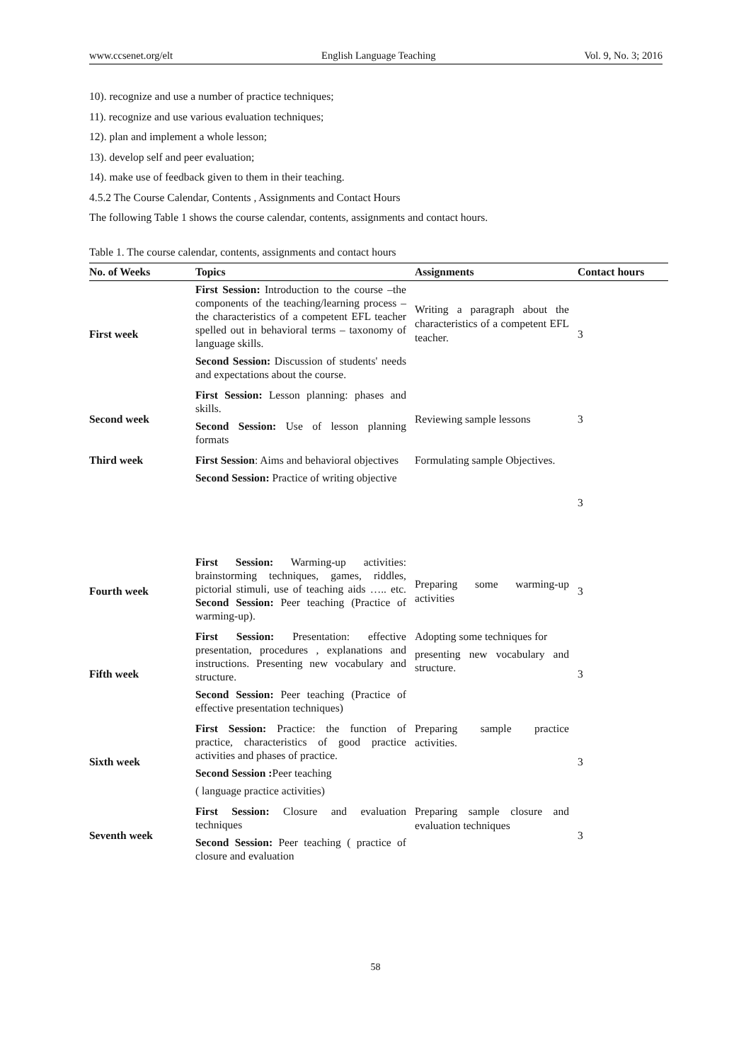www.ccsenet.org/elt English Language Teaching Vol. 9, No. 3; 2016
10). recognize and use a number of practice techniques;
11). recognize and use various evaluation techniques;
12). plan and implement a whole lesson;
13). develop self and peer evaluation;
14). make use of feedback given to them in their teaching.
4.5.2 The Course Calendar, Contents , Assignments and Contact Hours
The following Table 1 shows the course calendar, contents, assignments and contact hours.
Table 1. The course calendar, contents, assignments and contact hours
| No. of Weeks | Topics | Assignments | Contact hours |
| --- | --- | --- | --- |
| First week | First Session: Introduction to the course –the components of the teaching/learning process – the characteristics of a competent EFL teacher spelled out in behavioral terms – taxonomy of language skills. Second Session: Discussion of students' needs and expectations about the course. | Writing a paragraph about the characteristics of a competent EFL teacher. | 3 |
| Second week | First Session: Lesson planning: phases and skills. Second Session: Use of lesson planning formats | Reviewing sample lessons | 3 |
| Third week | First Session : Aims and behavioral objectives Second Session: Practice of writing objective | Formulating sample Objectives. | 3 |
| Fourth week | First Session: Warming-up activities: brainstorming techniques, games, riddles, pictorial stimuli, use of teaching aids ….. etc. Second Session: Peer teaching (Practice of warming-up). | Preparing some warming-up activities | 3 |
| Fifth week | First Session: Presentation: effective presentation, procedures , explanations and instructions. Presenting new vocabulary and structure. Second Session: Peer teaching (Practice of effective presentation techniques) | Adopting some techniques for presenting new vocabulary and structure. | 3 |
| Sixth week | First Session: Practice: the function of practice, characteristics of good practice activities and phases of practice. Second Session : Peer teaching ( language practice activities) | Preparing sample practice activities. | 3 |
| Seventh week | First Session: Closure and evaluation techniques Second Session: Peer teaching ( practice of closure and evaluation | Preparing sample closure and evaluation techniques | 3 |
58